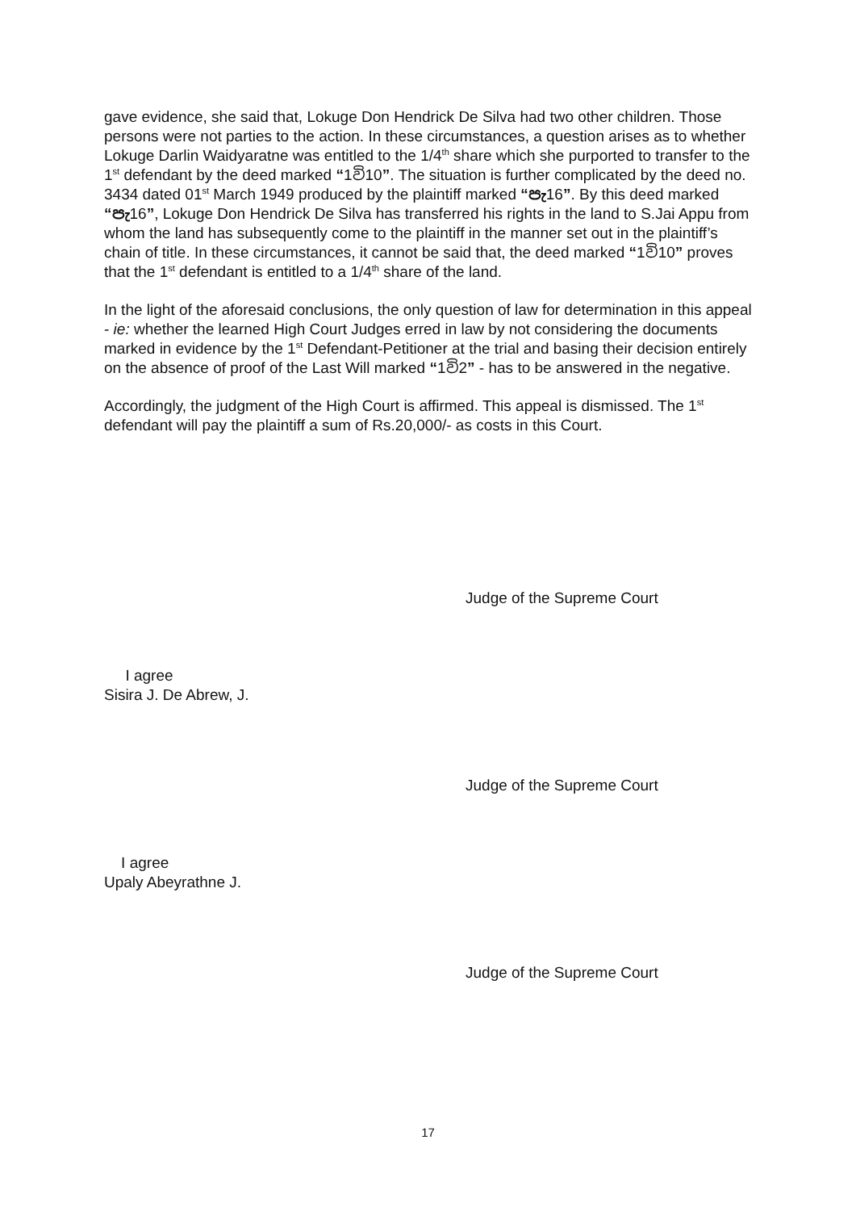gave evidence, she said that, Lokuge Don Hendrick De Silva had two other children. Those persons were not parties to the action. In these circumstances, a question arises as to whether Lokuge Darlin Waidyaratne was entitled to the 1/4<sup>th</sup> share which she purported to transfer to the 1<sup>st</sup> defendant by the deed marked “1වි10”. The situation is further complicated by the deed no. 3434 dated 01<sup>st</sup> March 1949 produced by the plaintiff marked “පැ16”. By this deed marked “පැ16”, Lokuge Don Hendrick De Silva has transferred his rights in the land to S.Jai Appu from whom the land has subsequently come to the plaintiff in the manner set out in the plaintiff’s chain of title. In these circumstances, it cannot be said that, the deed marked “1වි10” proves that the 1<sup>st</sup> defendant is entitled to a 1/4<sup>th</sup> share of the land.
In the light of the aforesaid conclusions, the only question of law for determination in this appeal - ie: whether the learned High Court Judges erred in law by not considering the documents marked in evidence by the 1<sup>st</sup> Defendant-Petitioner at the trial and basing their decision entirely on the absence of proof of the Last Will marked “1වි2” - has to be answered in the negative.
Accordingly, the judgment of the High Court is affirmed. This appeal is dismissed. The 1<sup>st</sup> defendant will pay the plaintiff a sum of Rs.20,000/- as costs in this Court.
Judge of the Supreme Court
I agree
Sisira J. De Abrew, J.
Judge of the Supreme Court
I agree
Upaly Abeyrathne J.
Judge of the Supreme Court
17